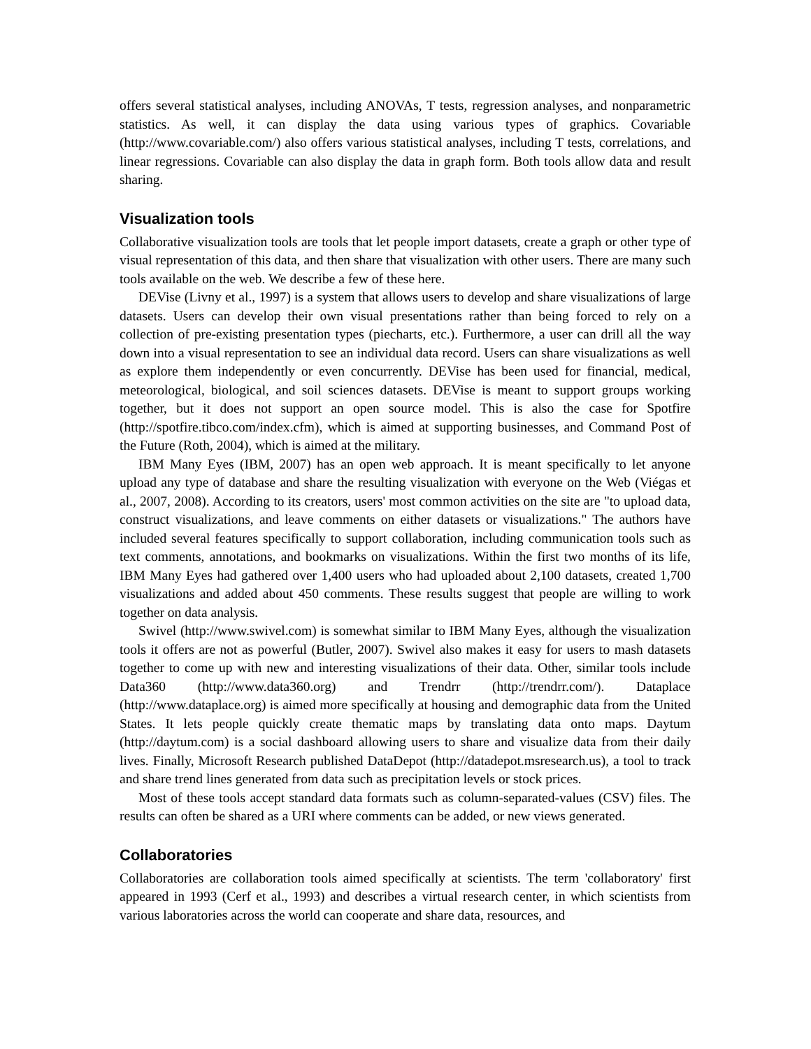offers several statistical analyses, including ANOVAs, T tests, regression analyses, and nonparametric statistics. As well, it can display the data using various types of graphics. Covariable (http://www.covariable.com/) also offers various statistical analyses, including T tests, correlations, and linear regressions. Covariable can also display the data in graph form. Both tools allow data and result sharing.
Visualization tools
Collaborative visualization tools are tools that let people import datasets, create a graph or other type of visual representation of this data, and then share that visualization with other users. There are many such tools available on the web. We describe a few of these here.
DEVise (Livny et al., 1997) is a system that allows users to develop and share visualizations of large datasets. Users can develop their own visual presentations rather than being forced to rely on a collection of pre-existing presentation types (piecharts, etc.). Furthermore, a user can drill all the way down into a visual representation to see an individual data record. Users can share visualizations as well as explore them independently or even concurrently. DEVise has been used for financial, medical, meteorological, biological, and soil sciences datasets. DEVise is meant to support groups working together, but it does not support an open source model. This is also the case for Spotfire (http://spotfire.tibco.com/index.cfm), which is aimed at supporting businesses, and Command Post of the Future (Roth, 2004), which is aimed at the military.
IBM Many Eyes (IBM, 2007) has an open web approach. It is meant specifically to let anyone upload any type of database and share the resulting visualization with everyone on the Web (Viégas et al., 2007, 2008). According to its creators, users' most common activities on the site are "to upload data, construct visualizations, and leave comments on either datasets or visualizations." The authors have included several features specifically to support collaboration, including communication tools such as text comments, annotations, and bookmarks on visualizations. Within the first two months of its life, IBM Many Eyes had gathered over 1,400 users who had uploaded about 2,100 datasets, created 1,700 visualizations and added about 450 comments. These results suggest that people are willing to work together on data analysis.
Swivel (http://www.swivel.com) is somewhat similar to IBM Many Eyes, although the visualization tools it offers are not as powerful (Butler, 2007). Swivel also makes it easy for users to mash datasets together to come up with new and interesting visualizations of their data. Other, similar tools include Data360 (http://www.data360.org) and Trendrr (http://trendrr.com/). Dataplace (http://www.dataplace.org) is aimed more specifically at housing and demographic data from the United States. It lets people quickly create thematic maps by translating data onto maps. Daytum (http://daytum.com) is a social dashboard allowing users to share and visualize data from their daily lives. Finally, Microsoft Research published DataDepot (http://datadepot.msresearch.us), a tool to track and share trend lines generated from data such as precipitation levels or stock prices.
Most of these tools accept standard data formats such as column-separated-values (CSV) files. The results can often be shared as a URI where comments can be added, or new views generated.
Collaboratories
Collaboratories are collaboration tools aimed specifically at scientists. The term 'collaboratory' first appeared in 1993 (Cerf et al., 1993) and describes a virtual research center, in which scientists from various laboratories across the world can cooperate and share data, resources, and